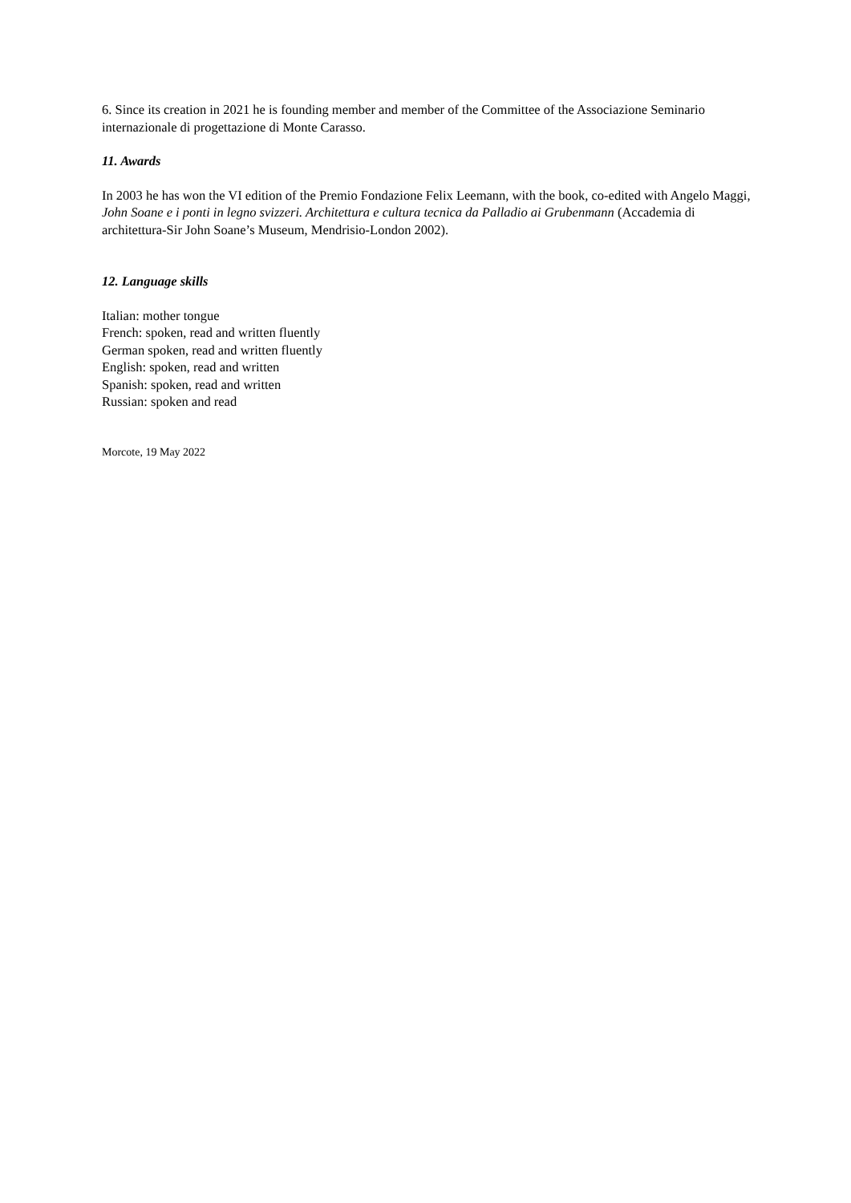6. Since its creation in 2021 he is founding member and member of the Committee of the Associazione Seminario internazionale di progettazione di Monte Carasso.
11. Awards
In 2003 he has won the VI edition of the Premio Fondazione Felix Leemann, with the book, co-edited with Angelo Maggi, John Soane e i ponti in legno svizzeri. Architettura e cultura tecnica da Palladio ai Grubenmann (Accademia di architettura-Sir John Soane’s Museum, Mendrisio-London 2002).
12. Language skills
Italian: mother tongue
French: spoken, read and written fluently
German spoken, read and written fluently
English: spoken, read and written
Spanish: spoken, read and written
Russian: spoken and read
Morcote, 19 May 2022